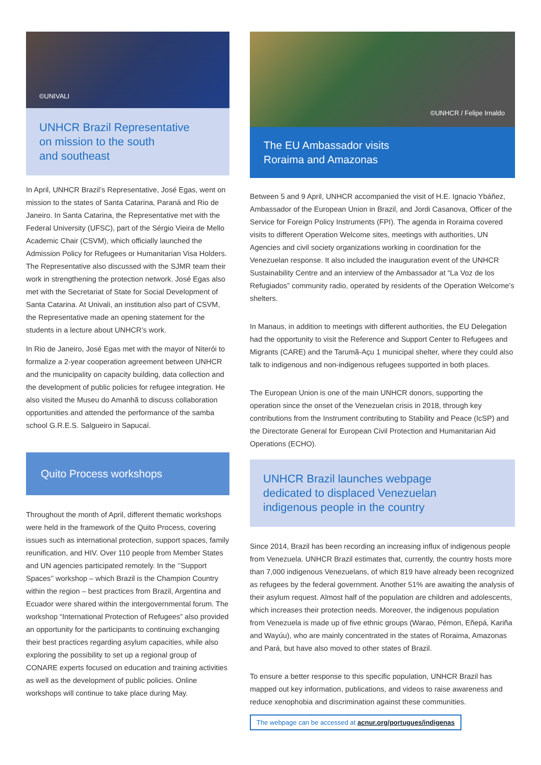©UNIVALI
UNHCR Brazil Representative
on mission to the south
and southeast
In April, UNHCR Brazil’s Representative, José Egas, went on mission to the states of Santa Catarina, Paraná and Rio de Janeiro. In Santa Catarina, the Representative met with the Federal University (UFSC), part of the Sérgio Vieira de Mello Academic Chair (CSVM), which officially launched the Admission Policy for Refugees or Humanitarian Visa Holders. The Representative also discussed with the SJMR team their work in strengthening the protection network. José Egas also met with the Secretariat of State for Social Development of Santa Catarina. At Univali, an institution also part of CSVM, the Representative made an opening statement for the students in a lecture about UNHCR’s work.
In Rio de Janeiro, José Egas met with the mayor of Niterói to formalize a 2-year cooperation agreement between UNHCR and the municipality on capacity building, data collection and the development of public policies for refugee integration. He also visited the Museu do Amanhã to discuss collaboration opportunities and attended the performance of the samba school G.R.E.S. Salgueiro in Sapucaí.
Quito Process workshops
Throughout the month of April, different thematic workshops were held in the framework of the Quito Process, covering issues such as international protection, support spaces, family reunification, and HIV. Over 110 people from Member States and UN agencies participated remotely. In the ‘’Support Spaces’’ workshop – which Brazil is the Champion Country within the region – best practices from Brazil, Argentina and Ecuador were shared within the intergovernmental forum. The workshop “International Protection of Refugees” also provided an opportunity for the participants to continuing exchanging their best practices regarding asylum capacities, while also exploring the possibility to set up a regional group of CONARE experts focused on education and training activities as well as the development of public policies. Online workshops will continue to take place during May.
©UNHCR / Felipe Irnaldo
The EU Ambassador visits
Roraima and Amazonas
Between 5 and 9 April, UNHCR accompanied the visit of H.E. Ignacio Ybáñez, Ambassador of the European Union in Brazil, and Jordi Casanova, Officer of the Service for Foreign Policy Instruments (FPI). The agenda in Roraima covered visits to different Operation Welcome sites, meetings with authorities, UN Agencies and civil society organizations working in coordination for the Venezuelan response. It also included the inauguration event of the UNHCR Sustainability Centre and an interview of the Ambassador at “La Voz de los Refugiados” community radio, operated by residents of the Operation Welcome’s shelters.
In Manaus, in addition to meetings with different authorities, the EU Delegation had the opportunity to visit the Reference and Support Center to Refugees and Migrants (CARE) and the Tarumã-Açu 1 municipal shelter, where they could also talk to indigenous and non-indigenous refugees supported in both places.
The European Union is one of the main UNHCR donors, supporting the operation since the onset of the Venezuelan crisis in 2018, through key contributions from the Instrument contributing to Stability and Peace (IcSP) and the Directorate General for European Civil Protection and Humanitarian Aid Operations (ECHO).
UNHCR Brazil launches webpage
dedicated to displaced Venezuelan
indigenous people in the country
Since 2014, Brazil has been recording an increasing influx of indigenous people from Venezuela. UNHCR Brazil estimates that, currently, the country hosts more than 7,000 indigenous Venezuelans, of which 819 have already been recognized as refugees by the federal government. Another 51% are awaiting the analysis of their asylum request. Almost half of the population are children and adolescents, which increases their protection needs. Moreover, the indigenous population from Venezuela is made up of five ethnic groups (Warao, Pémon, Eñepá, Kariña and Wayúu), who are mainly concentrated in the states of Roraima, Amazonas and Pará, but have also moved to other states of Brazil.
To ensure a better response to this specific population, UNHCR Brazil has mapped out key information, publications, and videos to raise awareness and reduce xenophobia and discrimination against these communities.
The webpage can be accessed at acnur.org/portugues/indigenas